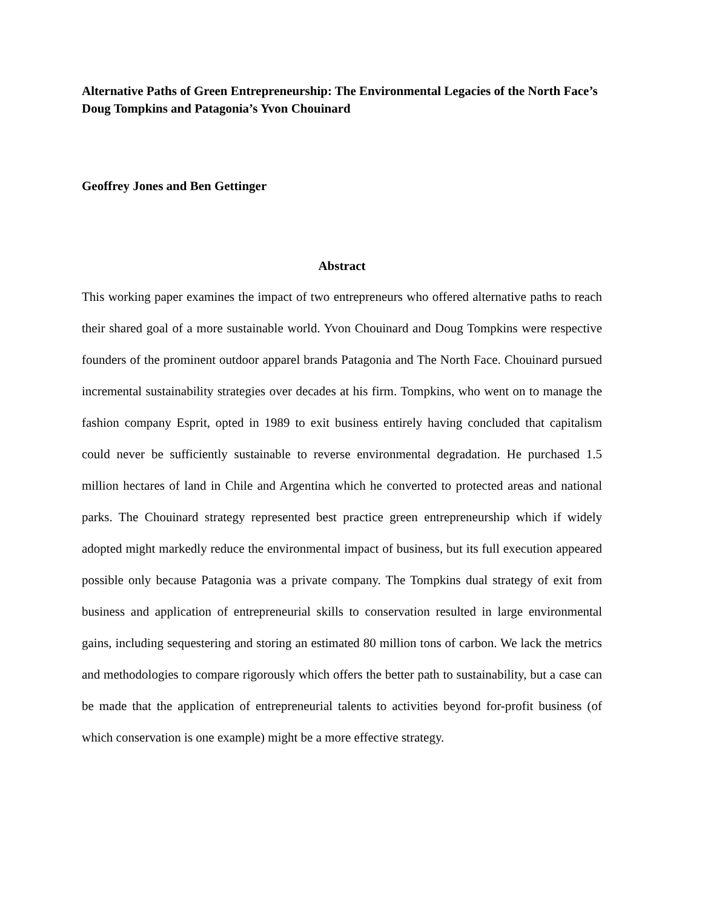Alternative Paths of Green Entrepreneurship: The Environmental Legacies of the North Face’s Doug Tompkins and Patagonia’s Yvon Chouinard
Geoffrey Jones and Ben Gettinger
Abstract
This working paper examines the impact of two entrepreneurs who offered alternative paths to reach their shared goal of a more sustainable world. Yvon Chouinard and Doug Tompkins were respective founders of the prominent outdoor apparel brands Patagonia and The North Face. Chouinard pursued incremental sustainability strategies over decades at his firm. Tompkins, who went on to manage the fashion company Esprit, opted in 1989 to exit business entirely having concluded that capitalism could never be sufficiently sustainable to reverse environmental degradation. He purchased 1.5 million hectares of land in Chile and Argentina which he converted to protected areas and national parks. The Chouinard strategy represented best practice green entrepreneurship which if widely adopted might markedly reduce the environmental impact of business, but its full execution appeared possible only because Patagonia was a private company. The Tompkins dual strategy of exit from business and application of entrepreneurial skills to conservation resulted in large environmental gains, including sequestering and storing an estimated 80 million tons of carbon. We lack the metrics and methodologies to compare rigorously which offers the better path to sustainability, but a case can be made that the application of entrepreneurial talents to activities beyond for-profit business (of which conservation is one example) might be a more effective strategy.